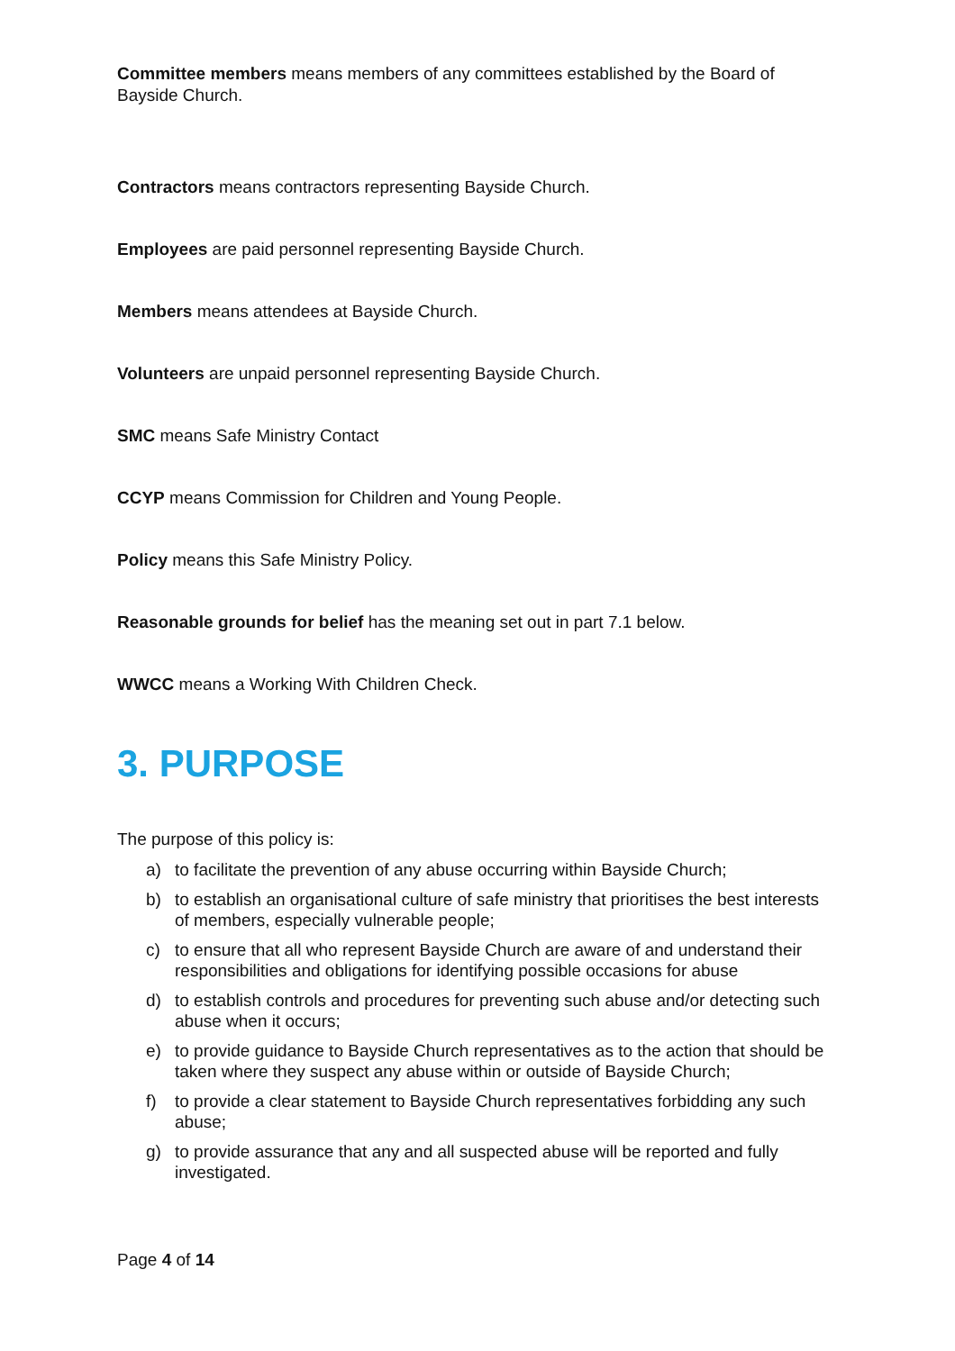Committee members means members of any committees established by the Board of Bayside Church.
Contractors means contractors representing Bayside Church.
Employees are paid personnel representing Bayside Church.
Members means attendees at Bayside Church.
Volunteers are unpaid personnel representing Bayside Church.
SMC means Safe Ministry Contact
CCYP means Commission for Children and Young People.
Policy means this Safe Ministry Policy.
Reasonable grounds for belief has the meaning set out in part 7.1 below.
WWCC means a Working With Children Check.
3. PURPOSE
The purpose of this policy is:
a) to facilitate the prevention of any abuse occurring within Bayside Church;
b) to establish an organisational culture of safe ministry that prioritises the best interests of members, especially vulnerable people;
c) to ensure that all who represent Bayside Church are aware of and understand their responsibilities and obligations for identifying possible occasions for abuse
d) to establish controls and procedures for preventing such abuse and/or detecting such abuse when it occurs;
e) to provide guidance to Bayside Church representatives as to the action that should be taken where they suspect any abuse within or outside of Bayside Church;
f) to provide a clear statement to Bayside Church representatives forbidding any such abuse;
g) to provide assurance that any and all suspected abuse will be reported and fully investigated.
Page 4 of 14